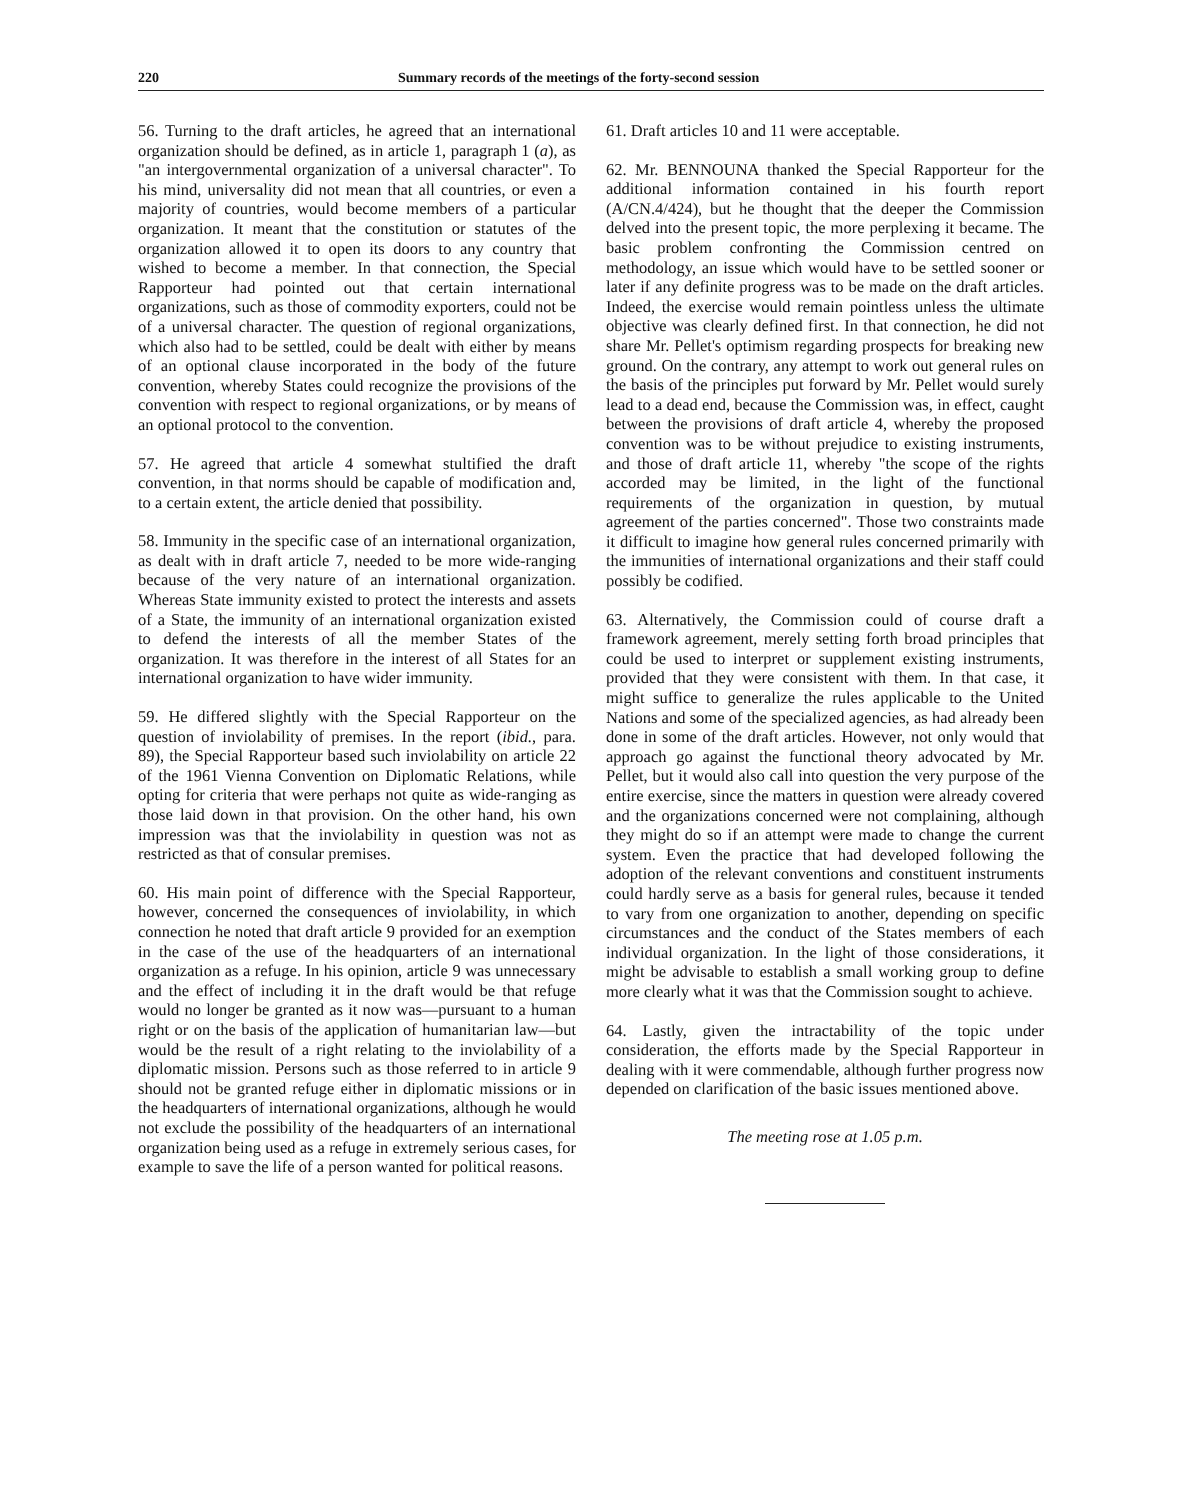220 Summary records of the meetings of the forty-second session
56. Turning to the draft articles, he agreed that an international organization should be defined, as in article 1, paragraph 1 (a), as "an intergovernmental organization of a universal character". To his mind, universality did not mean that all countries, or even a majority of countries, would become members of a particular organization. It meant that the constitution or statutes of the organization allowed it to open its doors to any country that wished to become a member. In that connection, the Special Rapporteur had pointed out that certain international organizations, such as those of commodity exporters, could not be of a universal character. The question of regional organizations, which also had to be settled, could be dealt with either by means of an optional clause incorporated in the body of the future convention, whereby States could recognize the provisions of the convention with respect to regional organizations, or by means of an optional protocol to the convention.
57. He agreed that article 4 somewhat stultified the draft convention, in that norms should be capable of modification and, to a certain extent, the article denied that possibility.
58. Immunity in the specific case of an international organization, as dealt with in draft article 7, needed to be more wide-ranging because of the very nature of an international organization. Whereas State immunity existed to protect the interests and assets of a State, the immunity of an international organization existed to defend the interests of all the member States of the organization. It was therefore in the interest of all States for an international organization to have wider immunity.
59. He differed slightly with the Special Rapporteur on the question of inviolability of premises. In the report (ibid., para. 89), the Special Rapporteur based such inviolability on article 22 of the 1961 Vienna Convention on Diplomatic Relations, while opting for criteria that were perhaps not quite as wide-ranging as those laid down in that provision. On the other hand, his own impression was that the inviolability in question was not as restricted as that of consular premises.
60. His main point of difference with the Special Rapporteur, however, concerned the consequences of inviolability, in which connection he noted that draft article 9 provided for an exemption in the case of the use of the headquarters of an international organization as a refuge. In his opinion, article 9 was unnecessary and the effect of including it in the draft would be that refuge would no longer be granted as it now was—pursuant to a human right or on the basis of the application of humanitarian law—but would be the result of a right relating to the inviolability of a diplomatic mission. Persons such as those referred to in article 9 should not be granted refuge either in diplomatic missions or in the headquarters of international organizations, although he would not exclude the possibility of the headquarters of an international organization being used as a refuge in extremely serious cases, for example to save the life of a person wanted for political reasons.
61. Draft articles 10 and 11 were acceptable.
62. Mr. BENNOUNA thanked the Special Rapporteur for the additional information contained in his fourth report (A/CN.4/424), but he thought that the deeper the Commission delved into the present topic, the more perplexing it became. The basic problem confronting the Commission centred on methodology, an issue which would have to be settled sooner or later if any definite progress was to be made on the draft articles. Indeed, the exercise would remain pointless unless the ultimate objective was clearly defined first. In that connection, he did not share Mr. Pellet's optimism regarding prospects for breaking new ground. On the contrary, any attempt to work out general rules on the basis of the principles put forward by Mr. Pellet would surely lead to a dead end, because the Commission was, in effect, caught between the provisions of draft article 4, whereby the proposed convention was to be without prejudice to existing instruments, and those of draft article 11, whereby "the scope of the rights accorded may be limited, in the light of the functional requirements of the organization in question, by mutual agreement of the parties concerned". Those two constraints made it difficult to imagine how general rules concerned primarily with the immunities of international organizations and their staff could possibly be codified.
63. Alternatively, the Commission could of course draft a framework agreement, merely setting forth broad principles that could be used to interpret or supplement existing instruments, provided that they were consistent with them. In that case, it might suffice to generalize the rules applicable to the United Nations and some of the specialized agencies, as had already been done in some of the draft articles. However, not only would that approach go against the functional theory advocated by Mr. Pellet, but it would also call into question the very purpose of the entire exercise, since the matters in question were already covered and the organizations concerned were not complaining, although they might do so if an attempt were made to change the current system. Even the practice that had developed following the adoption of the relevant conventions and constituent instruments could hardly serve as a basis for general rules, because it tended to vary from one organization to another, depending on specific circumstances and the conduct of the States members of each individual organization. In the light of those considerations, it might be advisable to establish a small working group to define more clearly what it was that the Commission sought to achieve.
64. Lastly, given the intractability of the topic under consideration, the efforts made by the Special Rapporteur in dealing with it were commendable, although further progress now depended on clarification of the basic issues mentioned above.
The meeting rose at 1.05 p.m.